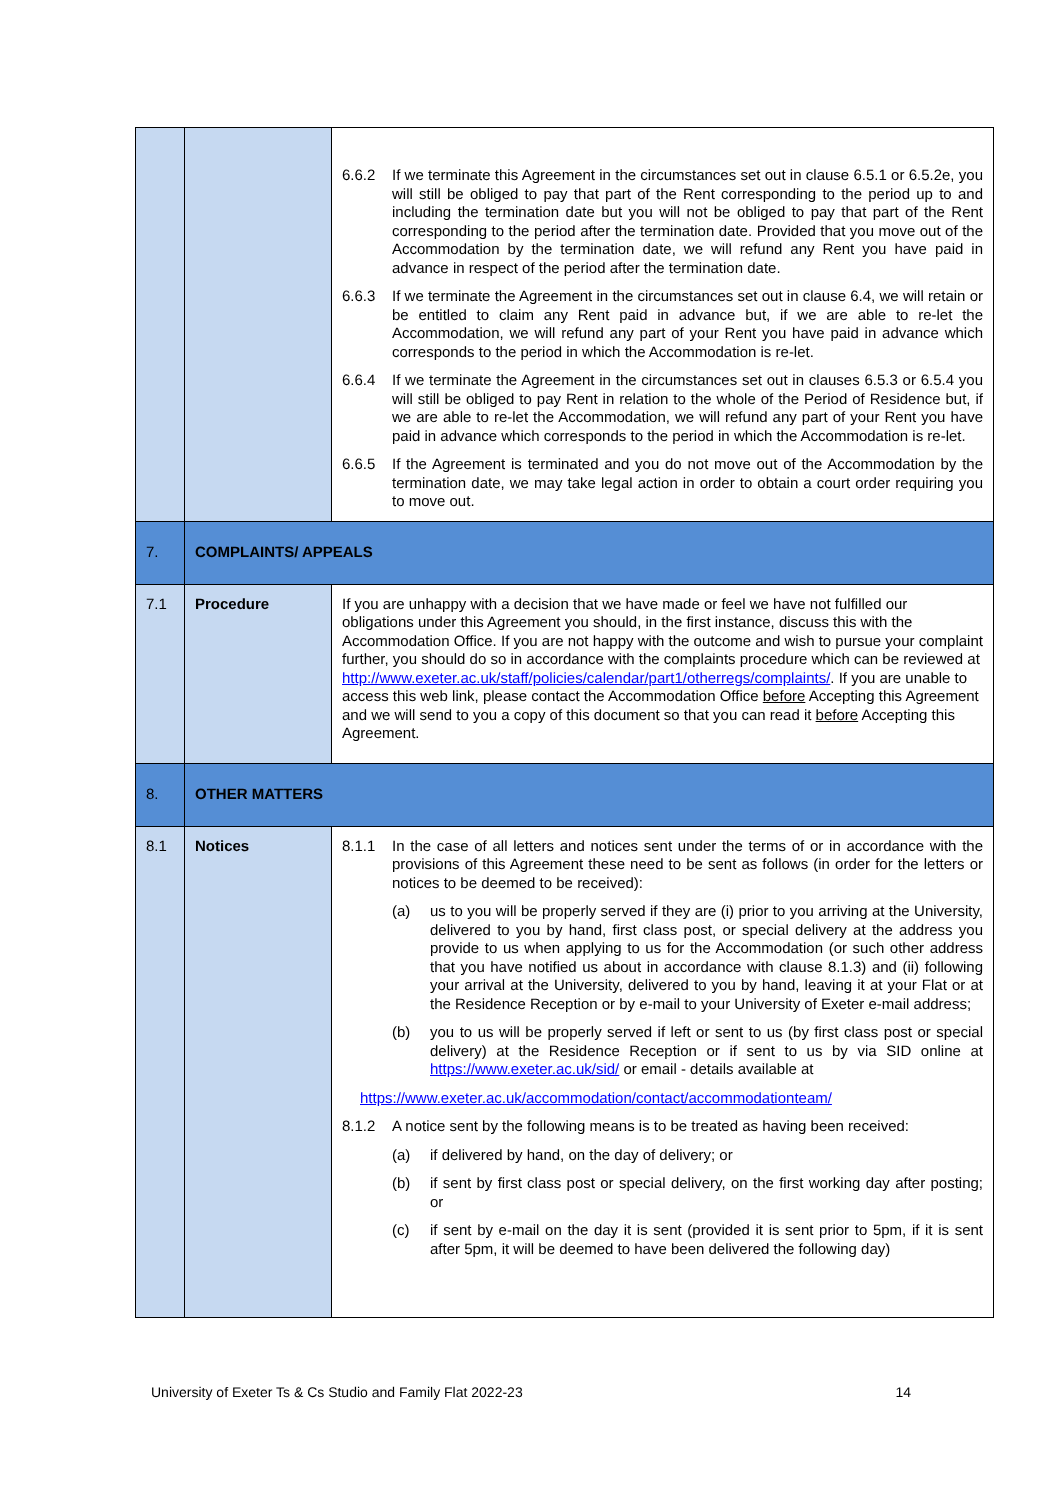| | | 6.6.2 If we terminate this Agreement in the circumstances set out in clause 6.5.1 or 6.5.2e, you will still be obliged to pay that part of the Rent corresponding to the period up to and including the termination date but you will not be obliged to pay that part of the Rent corresponding to the period after the termination date. Provided that you move out of the Accommodation by the termination date, we will refund any Rent you have paid in advance in respect of the period after the termination date. 6.6.3 If we terminate the Agreement in the circumstances set out in clause 6.4, we will retain or be entitled to claim any Rent paid in advance but, if we are able to re-let the Accommodation, we will refund any part of your Rent you have paid in advance which corresponds to the period in which the Accommodation is re-let. 6.6.4 If we terminate the Agreement in the circumstances set out in clauses 6.5.3 or 6.5.4 you will still be obliged to pay Rent in relation to the whole of the Period of Residence but, if we are able to re-let the Accommodation, we will refund any part of your Rent you have paid in advance which corresponds to the period in which the Accommodation is re-let. 6.6.5 If the Agreement is terminated and you do not move out of the Accommodation by the termination date, we may take legal action in order to obtain a court order requiring you to move out. |
| 7. | COMPLAINTS/ APPEALS | |
| 7.1 | Procedure | If you are unhappy with a decision that we have made or feel we have not fulfilled our obligations under this Agreement you should, in the first instance, discuss this with the Accommodation Office. If you are not happy with the outcome and wish to pursue your complaint further, you should do so in accordance with the complaints procedure which can be reviewed at http://www.exeter.ac.uk/staff/policies/calendar/part1/otherregs/complaints/ . If you are unable to access this web link, please contact the Accommodation Office before Accepting this Agreement and we will send to you a copy of this document so that you can read it before Accepting this Agreement. |
| 8. | OTHER MATTERS | |
| 8.1 | Notices | 8.1.1 In the case of all letters and notices sent under the terms of or in accordance with the provisions of this Agreement these need to be sent as follows (in order for the letters or notices to be deemed to be received): (a) us to you will be properly served if they are (i) prior to you arriving at the University, delivered to you by hand, first class post, or special delivery at the address you provide to us when applying to us for the Accommodation (or such other address that you have notified us about in accordance with clause 8.1.3) and (ii) following your arrival at the University, delivered to you by hand, leaving it at your Flat or at the Residence Reception or by e-mail to your University of Exeter e-mail address; (b) you to us will be properly served if left or sent to us (by first class post or special delivery) at the Residence Reception or if sent to us by via SID online at https://www.exeter.ac.uk/sid/ or email - details available at https://www.exeter.ac.uk/accommodation/contact/accommodationteam/ 8.1.2 A notice sent by the following means is to be treated as having been received: (a) if delivered by hand, on the day of delivery; or (b) if sent by first class post or special delivery, on the first working day after posting; or (c) if sent by e-mail on the day it is sent (provided it is sent prior to 5pm, if it is sent after 5pm, it will be deemed to have been delivered the following day) |
University of Exeter Ts & Cs Studio and Family Flat 2022-23 14